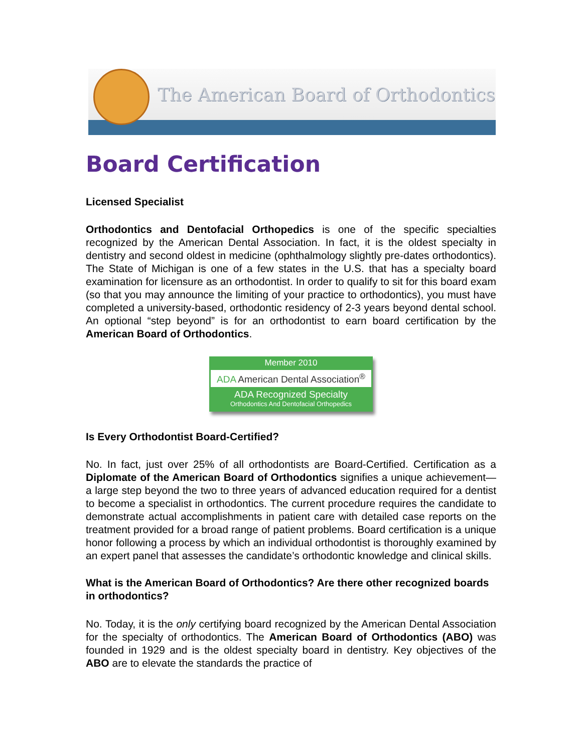The American Board of Orthodontics
Board Certification
Licensed Specialist
Orthodontics and Dentofacial Orthopedics is one of the specific specialties recognized by the American Dental Association. In fact, it is the oldest specialty in dentistry and second oldest in medicine (ophthalmology slightly pre-dates orthodontics). The State of Michigan is one of a few states in the U.S. that has a specialty board examination for licensure as an orthodontist. In order to qualify to sit for this board exam (so that you may announce the limiting of your practice to orthodontics), you must have completed a university-based, orthodontic residency of 2-3 years beyond dental school. An optional “step beyond” is for an orthodontist to earn board certification by the American Board of Orthodontics.
Member 2010
ADA American Dental Association<sup>®</sup>
ADA Recognized Specialty
Orthodontics And Dentofacial Orthopedics
Is Every Orthodontist Board-Certified?
No. In fact, just over 25% of all orthodontists are Board-Certified. Certification as a Diplomate of the American Board of Orthodontics signifies a unique achievement—a large step beyond the two to three years of advanced education required for a dentist to become a specialist in orthodontics. The current procedure requires the candidate to demonstrate actual accomplishments in patient care with detailed case reports on the treatment provided for a broad range of patient problems. Board certification is a unique honor following a process by which an individual orthodontist is thoroughly examined by an expert panel that assesses the candidate’s orthodontic knowledge and clinical skills.
What is the American Board of Orthodontics? Are there other recognized boards in orthodontics?
No. Today, it is the only certifying board recognized by the American Dental Association for the specialty of orthodontics. The American Board of Orthodontics (ABO) was founded in 1929 and is the oldest specialty board in dentistry. Key objectives of the ABO are to elevate the standards the practice of